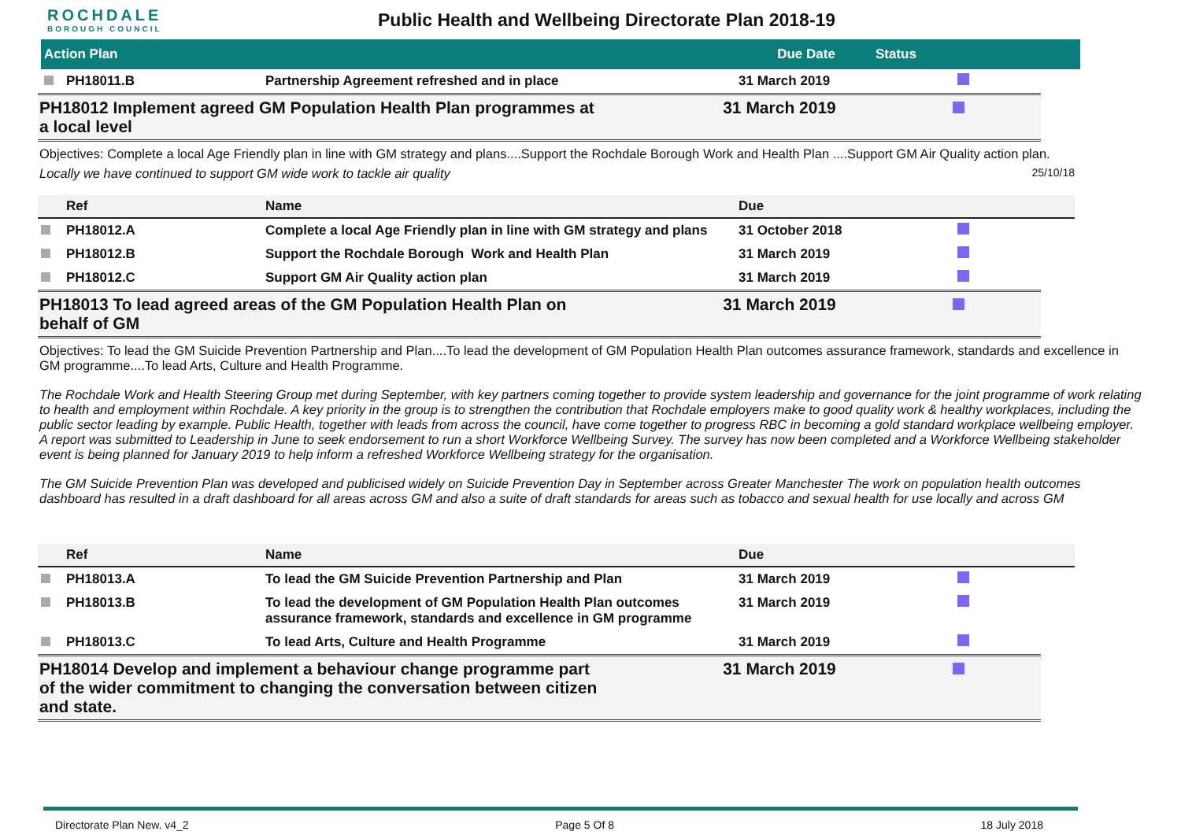ROCHDALE
BOROUGH COUNCIL
Public Health and Wellbeing Directorate Plan 2018-19
| Action Plan | Due Date | Status |
| --- | --- | --- |
| | PH18011.B | Partnership Agreement refreshed and in place | 31 March 2019 | |
PH18012 Implement agreed GM Population Health Plan programmes at a local level
31 March 2019
Objectives: Complete a local Age Friendly plan in line with GM strategy and plans....Support the Rochdale Borough Work and Health Plan ....Support GM Air Quality action plan.
Locally we have continued to support GM wide work to tackle air quality 25/10/18
| | Ref | Name | Due | |
| --- | --- | --- | --- | --- |
| | PH18012.A | Complete a local Age Friendly plan in line with GM strategy and plans | 31 October 2018 | |
| | PH18012.B | Support the Rochdale Borough Work and Health Plan | 31 March 2019 | |
| | PH18012.C | Support GM Air Quality action plan | 31 March 2019 | |
PH18013 To lead agreed areas of the GM Population Health Plan on behalf of GM
31 March 2019
Objectives: To lead the GM Suicide Prevention Partnership and Plan....To lead the development of GM Population Health Plan outcomes assurance framework, standards and excellence in GM programme....To lead Arts, Culture and Health Programme.
The Rochdale Work and Health Steering Group met during September, with key partners coming together to provide system leadership and governance for the joint programme of work relating to health and employment within Rochdale. A key priority in the group is to strengthen the contribution that Rochdale employers make to good quality work & healthy workplaces, including the public sector leading by example. Public Health, together with leads from across the council, have come together to progress RBC in becoming a gold standard workplace wellbeing employer. A report was submitted to Leadership in June to seek endorsement to run a short Workforce Wellbeing Survey. The survey has now been completed and a Workforce Wellbeing stakeholder event is being planned for January 2019 to help inform a refreshed Workforce Wellbeing strategy for the organisation.
The GM Suicide Prevention Plan was developed and publicised widely on Suicide Prevention Day in September across Greater Manchester The work on population health outcomes dashboard has resulted in a draft dashboard for all areas across GM and also a suite of draft standards for areas such as tobacco and sexual health for use locally and across GM
| | Ref | Name | Due | |
| --- | --- | --- | --- | --- |
| | PH18013.A | To lead the GM Suicide Prevention Partnership and Plan | 31 March 2019 | |
| | PH18013.B | To lead the development of GM Population Health Plan outcomes assurance framework, standards and excellence in GM programme | 31 March 2019 | |
| | PH18013.C | To lead Arts, Culture and Health Programme | 31 March 2019 | |
PH18014 Develop and implement a behaviour change programme part of the wider commitment to changing the conversation between citizen and state.
31 March 2019
Directorate Plan New. v4_2 Page 5 Of 8 18 July 2018